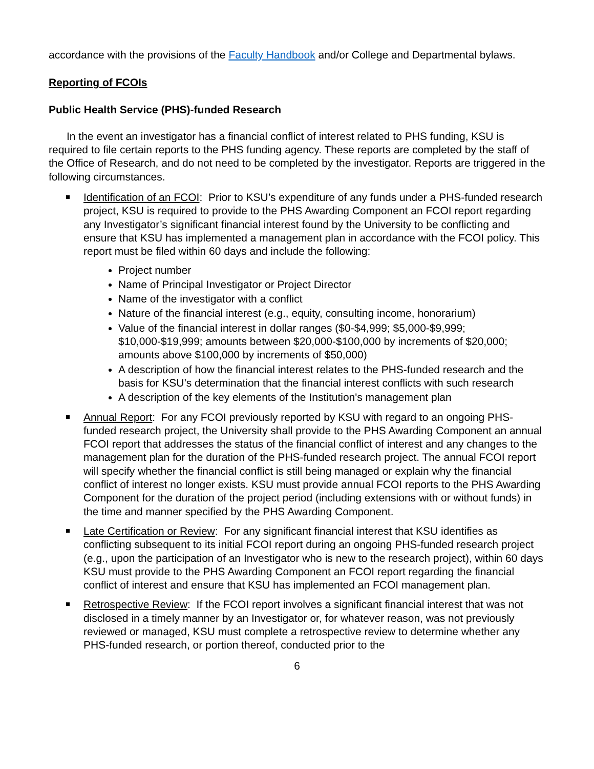accordance with the provisions of the Faculty Handbook and/or College and Departmental bylaws.
Reporting of FCOIs
Public Health Service (PHS)-funded Research
In the event an investigator has a financial conflict of interest related to PHS funding, KSU is required to file certain reports to the PHS funding agency. These reports are completed by the staff of the Office of Research, and do not need to be completed by the investigator. Reports are triggered in the following circumstances.
Identification of an FCOI: Prior to KSU’s expenditure of any funds under a PHS-funded research project, KSU is required to provide to the PHS Awarding Component an FCOI report regarding any Investigator’s significant financial interest found by the University to be conflicting and ensure that KSU has implemented a management plan in accordance with the FCOI policy. This report must be filed within 60 days and include the following:
Project number
Name of Principal Investigator or Project Director
Name of the investigator with a conflict
Nature of the financial interest (e.g., equity, consulting income, honorarium)
Value of the financial interest in dollar ranges ($0-$4,999; $5,000-$9,999; $10,000-$19,999; amounts between $20,000-$100,000 by increments of $20,000; amounts above $100,000 by increments of $50,000)
A description of how the financial interest relates to the PHS-funded research and the basis for KSU’s determination that the financial interest conflicts with such research
A description of the key elements of the Institution's management plan
Annual Report: For any FCOI previously reported by KSU with regard to an ongoing PHS-funded research project, the University shall provide to the PHS Awarding Component an annual FCOI report that addresses the status of the financial conflict of interest and any changes to the management plan for the duration of the PHS-funded research project. The annual FCOI report will specify whether the financial conflict is still being managed or explain why the financial conflict of interest no longer exists. KSU must provide annual FCOI reports to the PHS Awarding Component for the duration of the project period (including extensions with or without funds) in the time and manner specified by the PHS Awarding Component.
Late Certification or Review: For any significant financial interest that KSU identifies as conflicting subsequent to its initial FCOI report during an ongoing PHS-funded research project (e.g., upon the participation of an Investigator who is new to the research project), within 60 days KSU must provide to the PHS Awarding Component an FCOI report regarding the financial conflict of interest and ensure that KSU has implemented an FCOI management plan.
Retrospective Review: If the FCOI report involves a significant financial interest that was not disclosed in a timely manner by an Investigator or, for whatever reason, was not previously reviewed or managed, KSU must complete a retrospective review to determine whether any PHS-funded research, or portion thereof, conducted prior to the
6